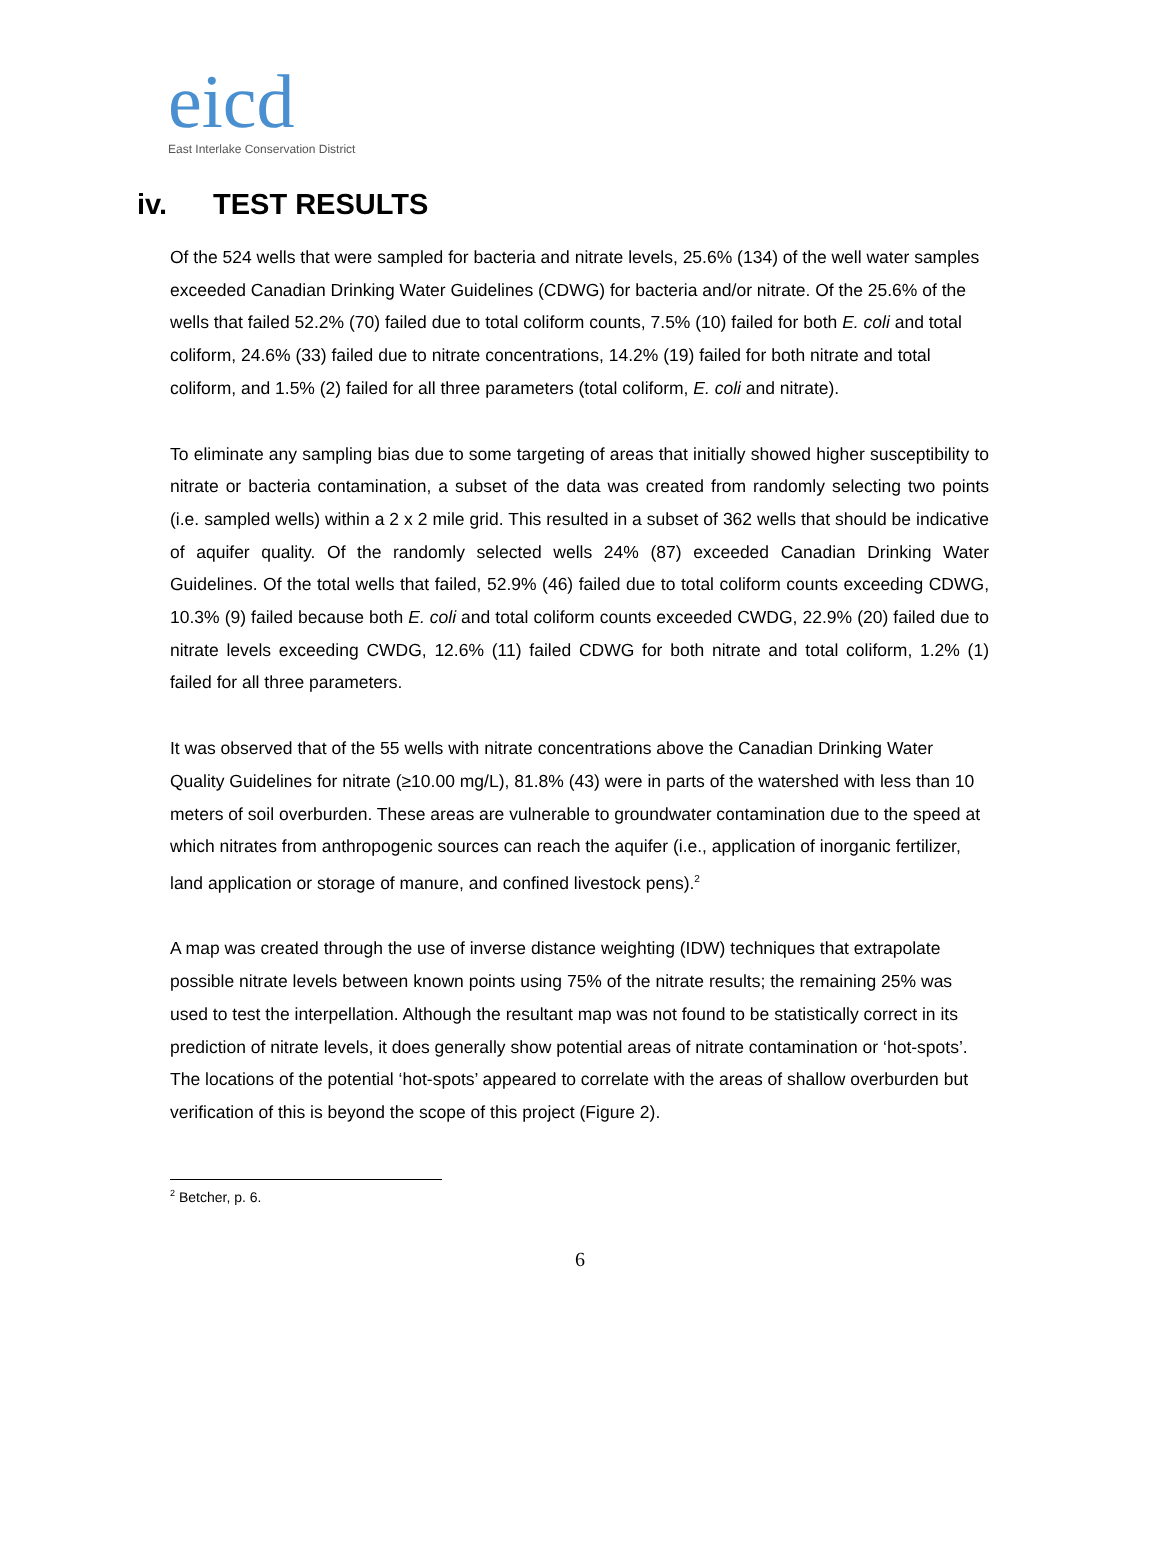eicd
East Interlake Conservation District
iv. TEST RESULTS
Of the 524 wells that were sampled for bacteria and nitrate levels, 25.6% (134) of the well water samples exceeded Canadian Drinking Water Guidelines (CDWG) for bacteria and/or nitrate. Of the 25.6% of the wells that failed 52.2% (70) failed due to total coliform counts, 7.5% (10) failed for both E. coli and total coliform, 24.6% (33) failed due to nitrate concentrations, 14.2% (19) failed for both nitrate and total coliform, and 1.5% (2) failed for all three parameters (total coliform, E. coli and nitrate).
To eliminate any sampling bias due to some targeting of areas that initially showed higher susceptibility to nitrate or bacteria contamination, a subset of the data was created from randomly selecting two points (i.e. sampled wells) within a 2 x 2 mile grid. This resulted in a subset of 362 wells that should be indicative of aquifer quality. Of the randomly selected wells 24% (87) exceeded Canadian Drinking Water Guidelines. Of the total wells that failed, 52.9% (46) failed due to total coliform counts exceeding CDWG, 10.3% (9) failed because both E. coli and total coliform counts exceeded CWDG, 22.9% (20) failed due to nitrate levels exceeding CWDG, 12.6% (11) failed CDWG for both nitrate and total coliform, 1.2% (1) failed for all three parameters.
It was observed that of the 55 wells with nitrate concentrations above the Canadian Drinking Water Quality Guidelines for nitrate (≥10.00 mg/L), 81.8% (43) were in parts of the watershed with less than 10 meters of soil overburden. These areas are vulnerable to groundwater contamination due to the speed at which nitrates from anthropogenic sources can reach the aquifer (i.e., application of inorganic fertilizer, land application or storage of manure, and confined livestock pens).<sup>2</sup>
A map was created through the use of inverse distance weighting (IDW) techniques that extrapolate possible nitrate levels between known points using 75% of the nitrate results; the remaining 25% was used to test the interpellation. Although the resultant map was not found to be statistically correct in its prediction of nitrate levels, it does generally show potential areas of nitrate contamination or ‘hot-spots’. The locations of the potential ‘hot-spots’ appeared to correlate with the areas of shallow overburden but verification of this is beyond the scope of this project (Figure 2).
<sup>2</sup> Betcher, p. 6.
6